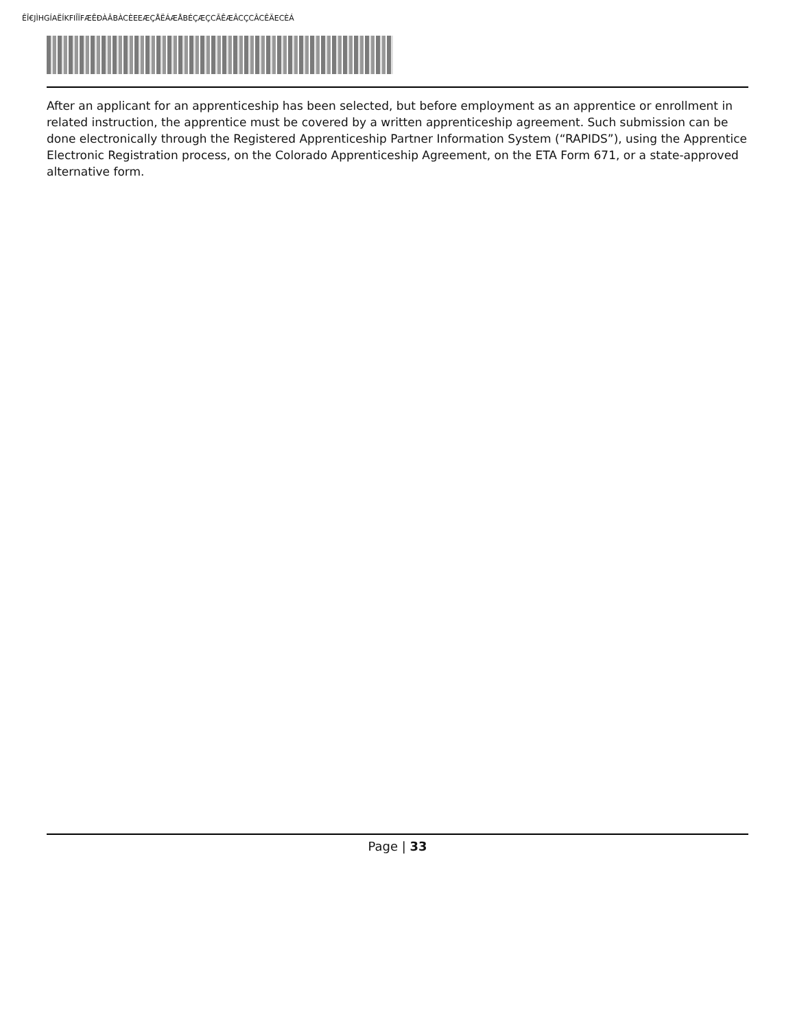ÊÎ€JÌHGÍAËÍKFIÎÏFÆÊÐÀÂBÀCÈEEÆÇÅËÁÆÅBÉÇÆÇCÃÊÆÂCÇCÂCÊÄECÈÁ
After an applicant for an apprenticeship has been selected, but before employment as an apprentice or enrollment in related instruction, the apprentice must be covered by a written apprenticeship agreement. Such submission can be done electronically through the Registered Apprenticeship Partner Information System (“RAPIDS”), using the Apprentice Electronic Registration process, on the Colorado Apprenticeship Agreement, on the ETA Form 671, or a state-approved alternative form.
Page | 33